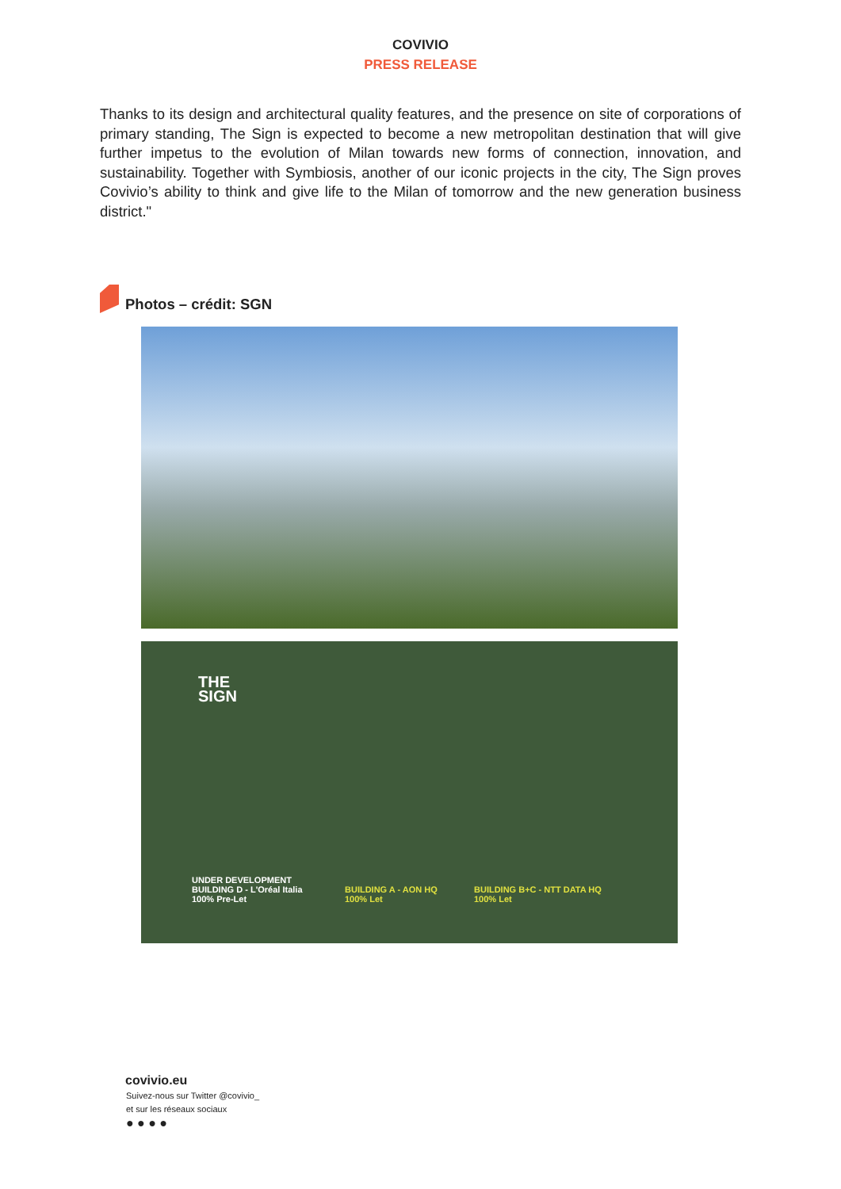COVIVIO
PRESS RELEASE
Thanks to its design and architectural quality features, and the presence on site of corporations of primary standing, The Sign is expected to become a new metropolitan destination that will give further impetus to the evolution of Milan towards new forms of connection, innovation, and sustainability. Together with Symbiosis, another of our iconic projects in the city, The Sign proves Covivio’s ability to think and give life to the Milan of tomorrow and the new generation business district."
Photos – crédit: SGN
THE
SIGN
UNDER DEVELOPMENT
BUILDING D - L'Oréal Italia
100% Pre-Let
BUILDING A - AON HQ
100% Let
BUILDING B+C - NTT DATA HQ
100% Let
covivio.eu
Suivez-nous sur Twitter @covivio_
et sur les réseaux sociaux
● ● ● ●